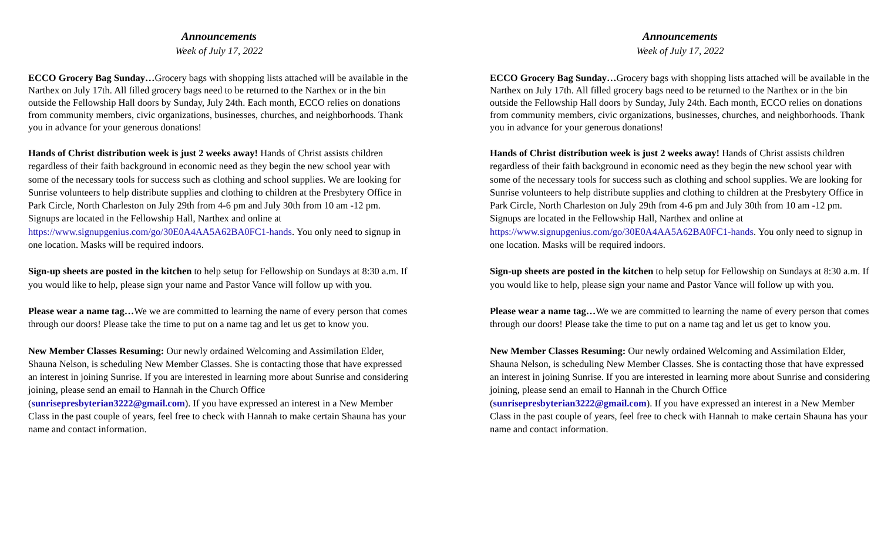Announcements
Week of July 17, 2022
ECCO Grocery Bag Sunday…Grocery bags with shopping lists attached will be available in the Narthex on July 17th. All filled grocery bags need to be returned to the Narthex or in the bin outside the Fellowship Hall doors by Sunday, July 24th. Each month, ECCO relies on donations from community members, civic organizations, businesses, churches, and neighborhoods. Thank you in advance for your generous donations!
Hands of Christ distribution week is just 2 weeks away! Hands of Christ assists children regardless of their faith background in economic need as they begin the new school year with some of the necessary tools for success such as clothing and school supplies. We are looking for Sunrise volunteers to help distribute supplies and clothing to children at the Presbytery Office in Park Circle, North Charleston on July 29th from 4-6 pm and July 30th from 10 am -12 pm. Signups are located in the Fellowship Hall, Narthex and online at https://www.signupgenius.com/go/30E0A4AA5A62BA0FC1-hands. You only need to signup in one location. Masks will be required indoors.
Sign-up sheets are posted in the kitchen to help setup for Fellowship on Sundays at 8:30 a.m. If you would like to help, please sign your name and Pastor Vance will follow up with you.
Please wear a name tag…We we are committed to learning the name of every person that comes through our doors! Please take the time to put on a name tag and let us get to know you.
New Member Classes Resuming: Our newly ordained Welcoming and Assimilation Elder, Shauna Nelson, is scheduling New Member Classes. She is contacting those that have expressed an interest in joining Sunrise. If you are interested in learning more about Sunrise and considering joining, please send an email to Hannah in the Church Office (sunrisepresbyterian3222@gmail.com). If you have expressed an interest in a New Member Class in the past couple of years, feel free to check with Hannah to make certain Shauna has your name and contact information.
Announcements
Week of July 17, 2022
ECCO Grocery Bag Sunday…Grocery bags with shopping lists attached will be available in the Narthex on July 17th. All filled grocery bags need to be returned to the Narthex or in the bin outside the Fellowship Hall doors by Sunday, July 24th. Each month, ECCO relies on donations from community members, civic organizations, businesses, churches, and neighborhoods. Thank you in advance for your generous donations!
Hands of Christ distribution week is just 2 weeks away! Hands of Christ assists children regardless of their faith background in economic need as they begin the new school year with some of the necessary tools for success such as clothing and school supplies. We are looking for Sunrise volunteers to help distribute supplies and clothing to children at the Presbytery Office in Park Circle, North Charleston on July 29th from 4-6 pm and July 30th from 10 am -12 pm. Signups are located in the Fellowship Hall, Narthex and online at https://www.signupgenius.com/go/30E0A4AA5A62BA0FC1-hands. You only need to signup in one location. Masks will be required indoors.
Sign-up sheets are posted in the kitchen to help setup for Fellowship on Sundays at 8:30 a.m. If you would like to help, please sign your name and Pastor Vance will follow up with you.
Please wear a name tag…We we are committed to learning the name of every person that comes through our doors! Please take the time to put on a name tag and let us get to know you.
New Member Classes Resuming: Our newly ordained Welcoming and Assimilation Elder, Shauna Nelson, is scheduling New Member Classes. She is contacting those that have expressed an interest in joining Sunrise. If you are interested in learning more about Sunrise and considering joining, please send an email to Hannah in the Church Office (sunrisepresbyterian3222@gmail.com). If you have expressed an interest in a New Member Class in the past couple of years, feel free to check with Hannah to make certain Shauna has your name and contact information.